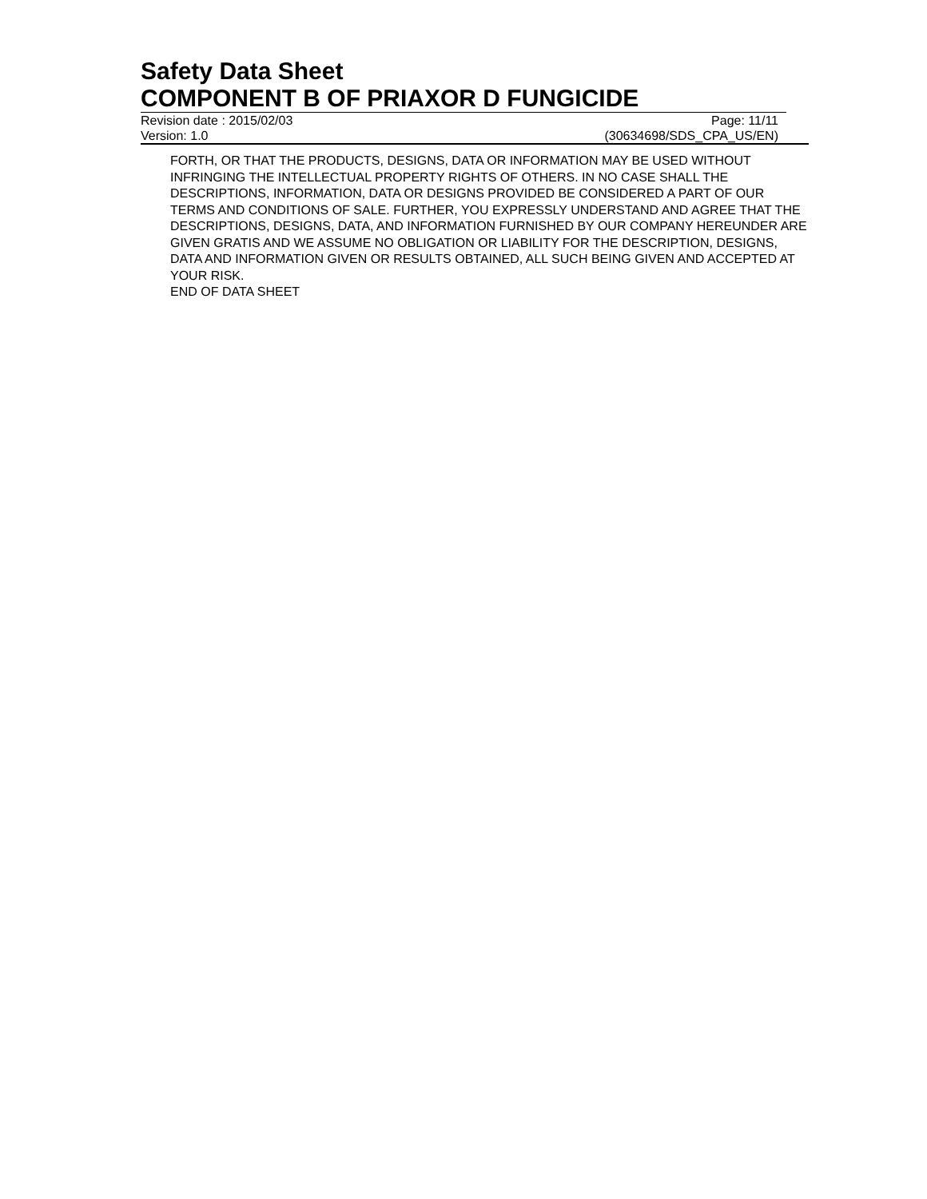Safety Data Sheet
COMPONENT B OF PRIAXOR D FUNGICIDE
Revision date : 2015/02/03 Page: 11/11
Version: 1.0 (30634698/SDS_CPA_US/EN)
FORTH, OR THAT THE PRODUCTS, DESIGNS, DATA OR INFORMATION MAY BE USED WITHOUT INFRINGING THE INTELLECTUAL PROPERTY RIGHTS OF OTHERS. IN NO CASE SHALL THE DESCRIPTIONS, INFORMATION, DATA OR DESIGNS PROVIDED BE CONSIDERED A PART OF OUR TERMS AND CONDITIONS OF SALE. FURTHER, YOU EXPRESSLY UNDERSTAND AND AGREE THAT THE DESCRIPTIONS, DESIGNS, DATA, AND INFORMATION FURNISHED BY OUR COMPANY HEREUNDER ARE GIVEN GRATIS AND WE ASSUME NO OBLIGATION OR LIABILITY FOR THE DESCRIPTION, DESIGNS, DATA AND INFORMATION GIVEN OR RESULTS OBTAINED, ALL SUCH BEING GIVEN AND ACCEPTED AT YOUR RISK.
END OF DATA SHEET